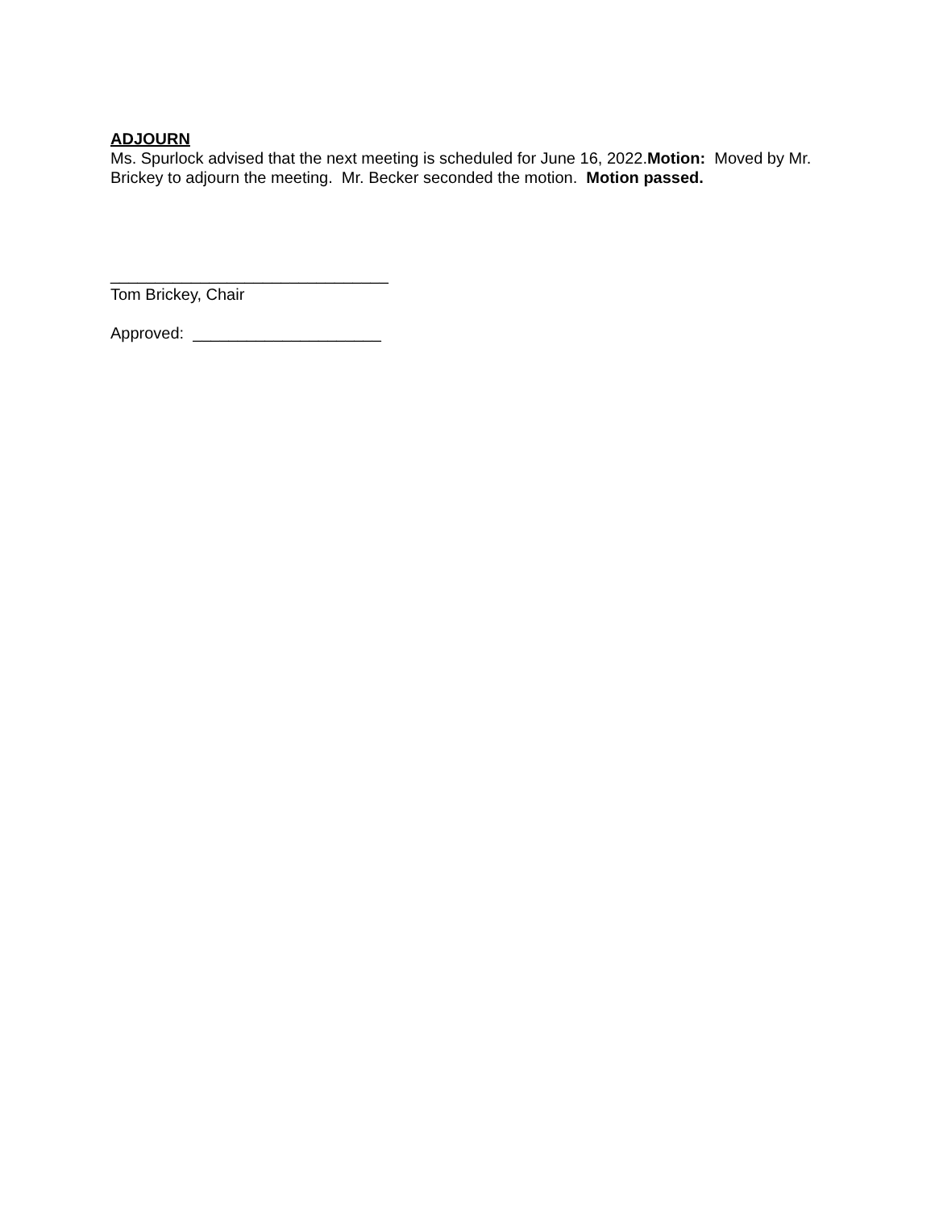ADJOURN
Ms. Spurlock advised that the next meeting is scheduled for June 16, 2022.Motion: Moved by Mr. Brickey to adjourn the meeting. Mr. Becker seconded the motion. Motion passed.
_______________________________
Tom Brickey, Chair
Approved: _____________________